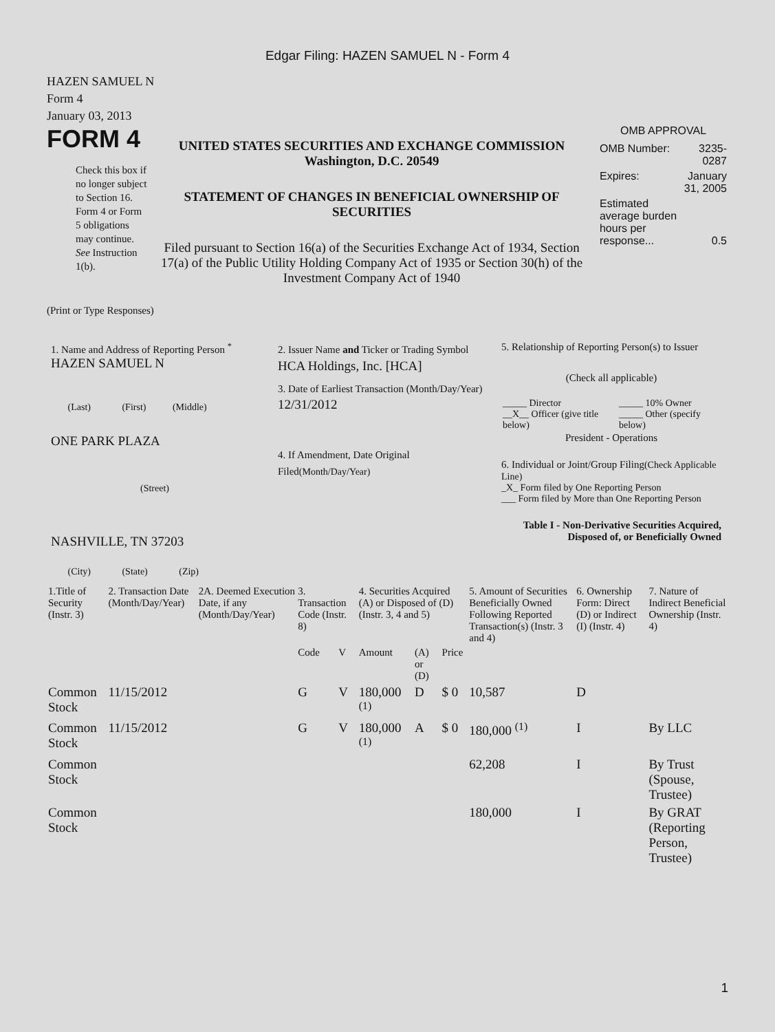Edgar Filing: HAZEN SAMUEL N - Form 4
HAZEN SAMUEL N
Form 4
January 03, 2013
FORM 4
Check this box if no longer subject to Section 16. Form 4 or Form 5 obligations may continue. See Instruction 1(b).
UNITED STATES SECURITIES AND EXCHANGE COMMISSION
Washington, D.C. 20549
STATEMENT OF CHANGES IN BENEFICIAL OWNERSHIP OF SECURITIES
Filed pursuant to Section 16(a) of the Securities Exchange Act of 1934, Section 17(a) of the Public Utility Holding Company Act of 1935 or Section 30(h) of the Investment Company Act of 1940
OMB APPROVAL
| OMB Number: | 3235-0287 |
| Expires: | January 31, 2005 |
| Estimated average burden hours per response... | 0.5 |
(Print or Type Responses)
1. Name and Address of Reporting Person <sup>*</sup>
HAZEN SAMUEL N
(Last) (First) (Middle)
ONE PARK PLAZA
(Street)
NASHVILLE, TN 37203
(City) (State) (Zip)
2. Issuer Name and Ticker or Trading Symbol
HCA Holdings, Inc. [HCA]
3. Date of Earliest Transaction (Month/Day/Year)
12/31/2012
4. If Amendment, Date Original Filed(Month/Day/Year)
5. Relationship of Reporting Person(s) to Issuer
(Check all applicable)
| _____ Director __X__ Officer (give title below) | _____ 10% Owner _____ Other (specify below) |
President - Operations
6. Individual or Joint/Group Filing(Check Applicable Line)
_X_ Form filed by One Reporting Person
___ Form filed by More than One Reporting Person
Table I - Non-Derivative Securities Acquired, Disposed of, or Beneficially Owned
| 1.Title of Security (Instr. 3) | 2. Transaction Date (Month/Day/Year) | 2A. Deemed Execution Date, if any (Month/Day/Year) | 3. Transaction Code (Instr. 8) | | 4. Securities Acquired (A) or Disposed of (D) (Instr. 3, 4 and 5) | | | 5. Amount of Securities Beneficially Owned Following Reported Transaction(s) (Instr. 3 and 4) | 6. Ownership Form: Direct (D) or Indirect (I) (Instr. 4) | 7. Nature of Indirect Beneficial Ownership (Instr. 4) |
| --- | --- | --- | --- | --- | --- | --- | --- | --- | --- | --- |
| | | | Code | V | Amount | (A) or (D) | Price | | | |
| Common Stock | 11/15/2012 | | G | V | 180,000 <sup>(1)</sup> | D | $ 0 | 10,587 | D | |
| Common Stock | 11/15/2012 | | G | V | 180,000 <sup>(1)</sup> | A | $ 0 | 180,000 <sup>(1)</sup> | I | By LLC |
| Common Stock | | | | | | | | 62,208 | I | By Trust (Spouse, Trustee) |
| Common Stock | | | | | | | | 180,000 | I | By GRAT (Reporting Person, Trustee) |
1